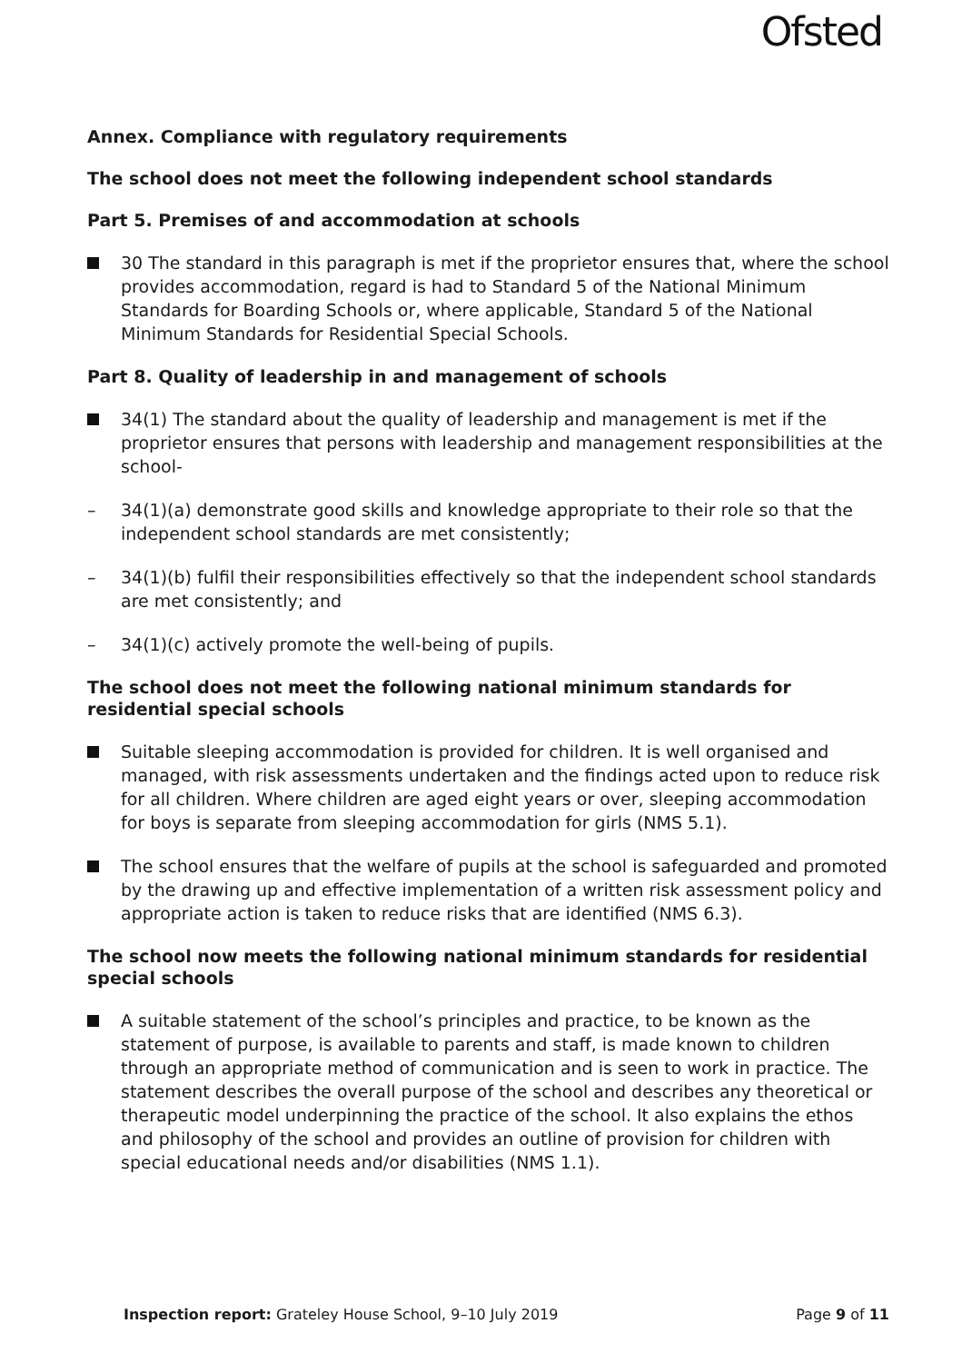Ofsted
Annex. Compliance with regulatory requirements
The school does not meet the following independent school standards
Part 5. Premises of and accommodation at schools
30 The standard in this paragraph is met if the proprietor ensures that, where the school provides accommodation, regard is had to Standard 5 of the National Minimum Standards for Boarding Schools or, where applicable, Standard 5 of the National Minimum Standards for Residential Special Schools.
Part 8. Quality of leadership in and management of schools
34(1) The standard about the quality of leadership and management is met if the proprietor ensures that persons with leadership and management responsibilities at the school-
– 34(1)(a) demonstrate good skills and knowledge appropriate to their role so that the independent school standards are met consistently;
– 34(1)(b) fulfil their responsibilities effectively so that the independent school standards are met consistently; and
– 34(1)(c) actively promote the well-being of pupils.
The school does not meet the following national minimum standards for residential special schools
Suitable sleeping accommodation is provided for children. It is well organised and managed, with risk assessments undertaken and the findings acted upon to reduce risk for all children. Where children are aged eight years or over, sleeping accommodation for boys is separate from sleeping accommodation for girls (NMS 5.1).
The school ensures that the welfare of pupils at the school is safeguarded and promoted by the drawing up and effective implementation of a written risk assessment policy and appropriate action is taken to reduce risks that are identified (NMS 6.3).
The school now meets the following national minimum standards for residential special schools
A suitable statement of the school’s principles and practice, to be known as the statement of purpose, is available to parents and staff, is made known to children through an appropriate method of communication and is seen to work in practice. The statement describes the overall purpose of the school and describes any theoretical or therapeutic model underpinning the practice of the school. It also explains the ethos and philosophy of the school and provides an outline of provision for children with special educational needs and/or disabilities (NMS 1.1).
Inspection report: Grateley House School, 9–10 July 2019 Page 9 of 11